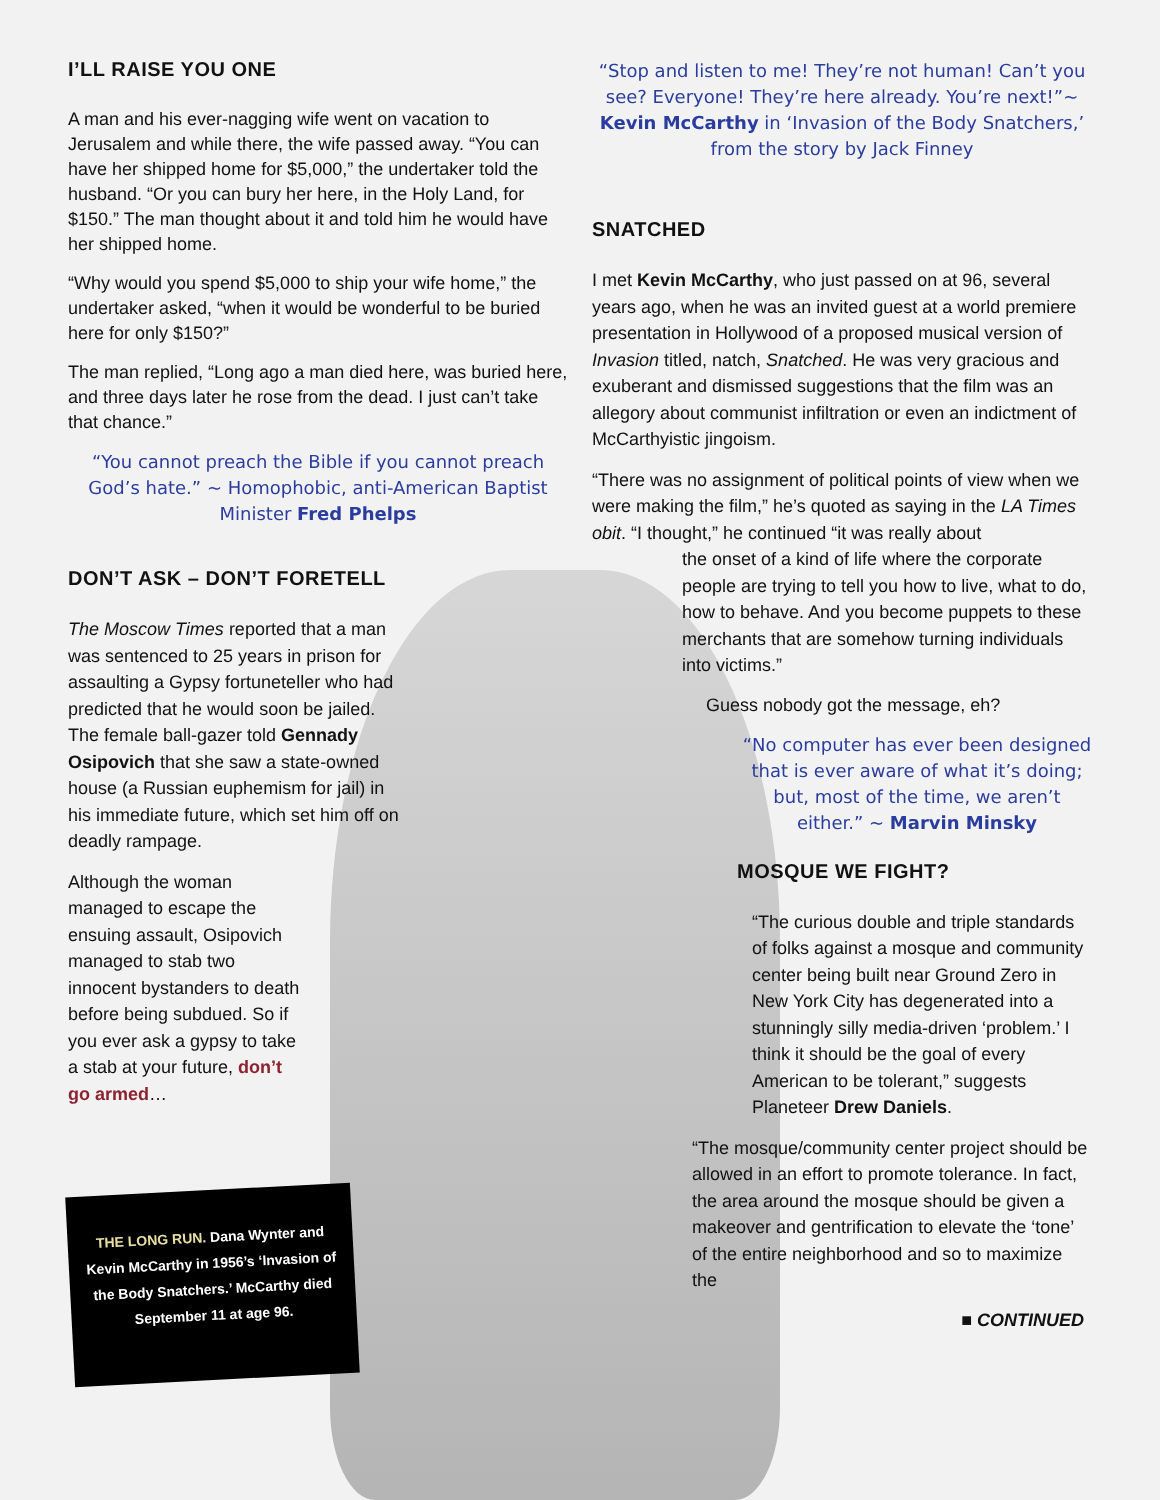I’LL RAISE YOU ONE
A man and his ever-nagging wife went on vacation to Jerusalem and while there, the wife passed away. “You can have her shipped home for $5,000,” the undertaker told the husband. “Or you can bury her here, in the Holy Land, for $150.” The man thought about it and told him he would have her shipped home.
“Why would you spend $5,000 to ship your wife home,” the undertaker asked, “when it would be wonderful to be buried here for only $150?”
The man replied, “Long ago a man died here, was buried here, and three days later he rose from the dead. I just can’t take that chance.”
“You cannot preach the Bible if you cannot preach God’s hate.” ~ Homophobic, anti-American Baptist Minister Fred Phelps
DON’T ASK – DON’T FORETELL
The Moscow Times reported that a man was sentenced to 25 years in prison for assaulting a Gypsy fortuneteller who had predicted that he would soon be jailed. The female ball-gazer told Gennady Osipovich that she saw a state-owned house (a Russian euphemism for jail) in his immediate future, which set him off on deadly rampage.
Although the woman managed to escape the ensuing assault, Osipovich managed to stab two innocent bystanders to death before being subdued. So if you ever ask a gypsy to take a stab at your future, don’t go armed…
THE LONG RUN. Dana Wynter and Kevin McCarthy in 1956’s ‘Invasion of the Body Snatchers.’ McCarthy died September 11 at age 96.
“Stop and listen to me! They’re not human! Can’t you see? Everyone! They’re here already. You’re next!”~ Kevin McCarthy in ‘Invasion of the Body Snatchers,’ from the story by Jack Finney
SNATCHED
I met Kevin McCarthy, who just passed on at 96, several years ago, when he was an invited guest at a world premiere presentation in Hollywood of a proposed musical version of Invasion titled, natch, Snatched. He was very gracious and exuberant and dismissed suggestions that the film was an allegory about communist infiltration or even an indictment of McCarthyistic jingoism.
“There was no assignment of political points of view when we were making the film,” he’s quoted as saying in the LA Times obit. “I thought,” he continued “it was really about
the onset of a kind of life where the corporate people are trying to tell you how to live, what to do, how to behave. And you become puppets to these merchants that are somehow turning individuals into victims.”
Guess nobody got the message, eh?
“No computer has ever been designed that is ever aware of what it’s doing; but, most of the time, we aren’t either.” ~ Marvin Minsky
MOSQUE WE FIGHT?
“The curious double and triple standards of folks against a mosque and community center being built near Ground Zero in New York City has degenerated into a stunningly silly media-driven ‘problem.’ I think it should be the goal of every American to be tolerant,” suggests Planeteer Drew Daniels.
“The mosque/community center project should be allowed in an effort to promote tolerance. In fact, the area around the mosque should be given a makeover and gentrification to elevate the ‘tone’ of the entire neighborhood and so to maximize the
■ CONTINUED